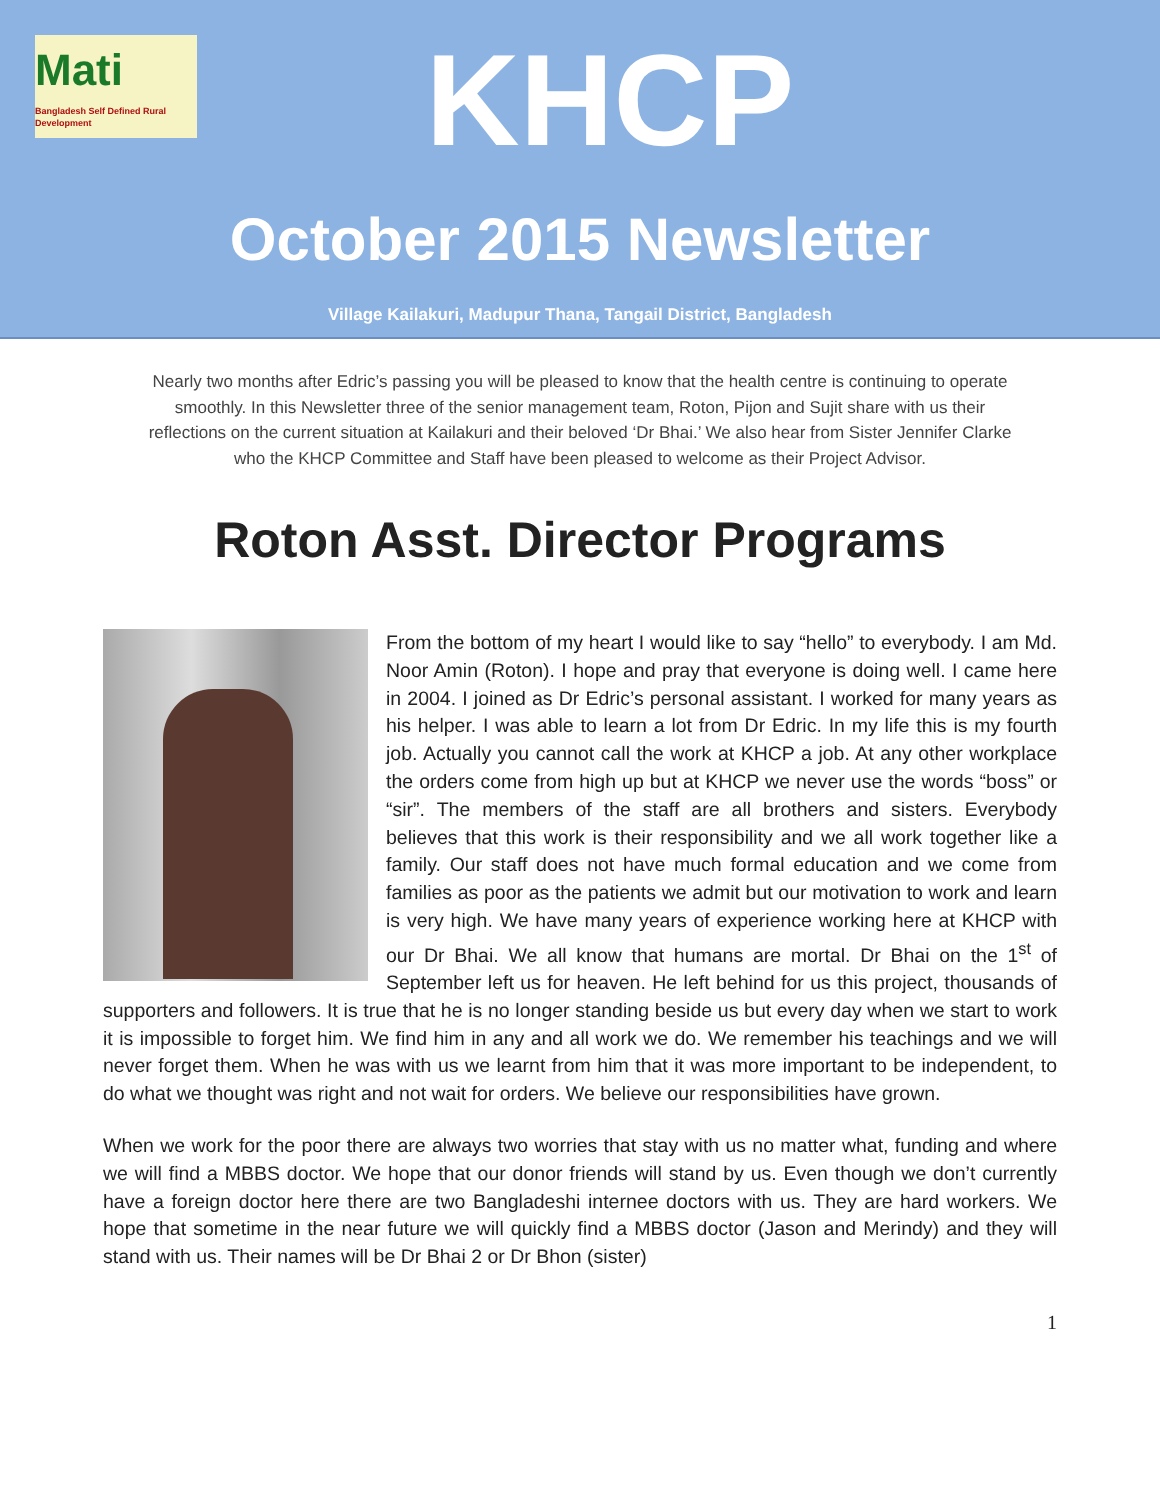Mati
Bangladesh Self Defined Rural Development
KHCP
October 2015 Newsletter
Village Kailakuri, Madupur Thana, Tangail District, Bangladesh
Nearly two months after Edric’s passing you will be pleased to know that the health centre is continuing to operate smoothly. In this Newsletter three of the senior management team, Roton, Pijon and Sujit share with us their reflections on the current situation at Kailakuri and their beloved ‘Dr Bhai.’ We also hear from Sister Jennifer Clarke who the KHCP Committee and Staff have been pleased to welcome as their Project Advisor.
Roton Asst. Director Programs
From the bottom of my heart I would like to say “hello” to everybody. I am Md. Noor Amin (Roton). I hope and pray that everyone is doing well. I came here in 2004. I joined as Dr Edric’s personal assistant. I worked for many years as his helper. I was able to learn a lot from Dr Edric. In my life this is my fourth job. Actually you cannot call the work at KHCP a job. At any other workplace the orders come from high up but at KHCP we never use the words “boss” or “sir”. The members of the staff are all brothers and sisters. Everybody believes that this work is their responsibility and we all work together like a family. Our staff does not have much formal education and we come from families as poor as the patients we admit but our motivation to work and learn is very high. We have many years of experience working here at KHCP with our Dr Bhai. We all know that humans are mortal. Dr Bhai on the 1<sup>st</sup> of September left us for heaven. He left behind for us this project, thousands of supporters and followers. It is true that he is no longer standing beside us but every day when we start to work it is impossible to forget him. We find him in any and all work we do. We remember his teachings and we will never forget them. When he was with us we learnt from him that it was more important to be independent, to do what we thought was right and not wait for orders. We believe our responsibilities have grown.
When we work for the poor there are always two worries that stay with us no matter what, funding and where we will find a MBBS doctor. We hope that our donor friends will stand by us. Even though we don’t currently have a foreign doctor here there are two Bangladeshi internee doctors with us. They are hard workers. We hope that sometime in the near future we will quickly find a MBBS doctor (Jason and Merindy) and they will stand with us. Their names will be Dr Bhai 2 or Dr Bhon (sister)
1